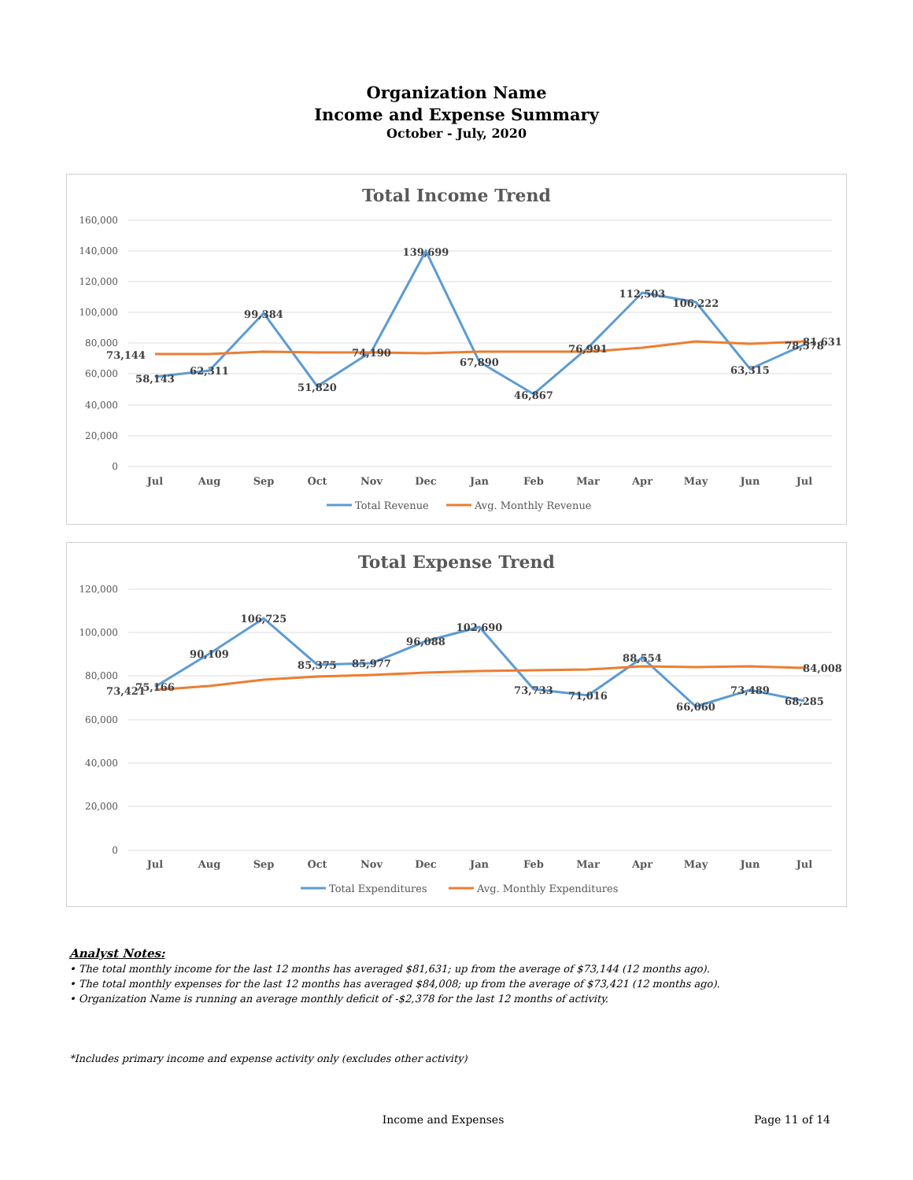Organization Name
Income and Expense Summary
October - July, 2020
Total Income Trend
160,000
140,000
120,000
100,000
80,000
60,000
40,000
20,000
0
58,143
62,311
99,384
51,820
74,190
139,699
67,890
46,867
76,991
112,503
106,222
63,315
78,578
73,144
81,631
Jul
Aug
Sep
Oct
Nov
Dec
Jan
Feb
Mar
Apr
May
Jun
Jul
Total Revenue
Avg. Monthly Revenue
Total Expense Trend
120,000
100,000
80,000
60,000
40,000
20,000
0
75,166
90,109
106,725
85,375
85,977
96,088
102,690
73,733
71,016
88,554
66,060
73,489
68,285
73,421
84,008
Jul
Aug
Sep
Oct
Nov
Dec
Jan
Feb
Mar
Apr
May
Jun
Jul
Total Expenditures
Avg. Monthly Expenditures
Analyst Notes:
• The total monthly income for the last 12 months has averaged $81,631; up from the average of $73,144 (12 months ago).
• The total monthly expenses for the last 12 months has averaged $84,008; up from the average of $73,421 (12 months ago).
• Organization Name is running an average monthly deficit of -$2,378 for the last 12 months of activity.
*Includes primary income and expense activity only (excludes other activity)
Income and Expenses Page 11 of 14